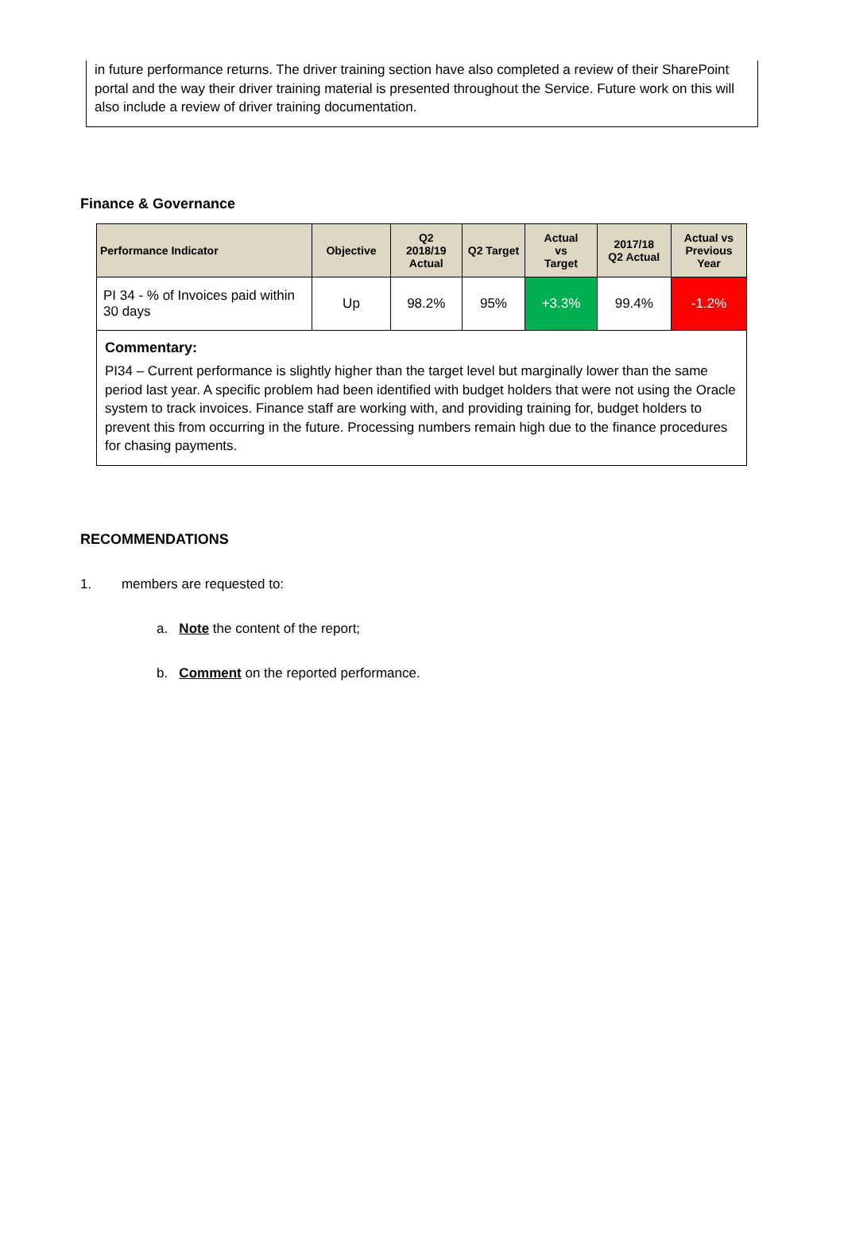in future performance returns. The driver training section have also completed a review of their SharePoint portal and the way their driver training material is presented throughout the Service. Future work on this will also include a review of driver training documentation.
Finance & Governance
| Performance Indicator | Objective | Q2 2018/19 Actual | Q2 Target | Actual vs Target | 2017/18 Q2 Actual | Actual vs Previous Year |
| --- | --- | --- | --- | --- | --- | --- |
| PI 34 - % of Invoices paid within 30 days | Up | 98.2% | 95% | +3.3% | 99.4% | -1.2% |
| Commentary: PI34 – Current performance is slightly higher than the target level but marginally lower than the same period last year. A specific problem had been identified with budget holders that were not using the Oracle system to track invoices. Finance staff are working with, and providing training for, budget holders to prevent this from occurring in the future. Processing numbers remain high due to the finance procedures for chasing payments. | | | | | | |
RECOMMENDATIONS
1. members are requested to:
a. Note the content of the report;
b. Comment on the reported performance.